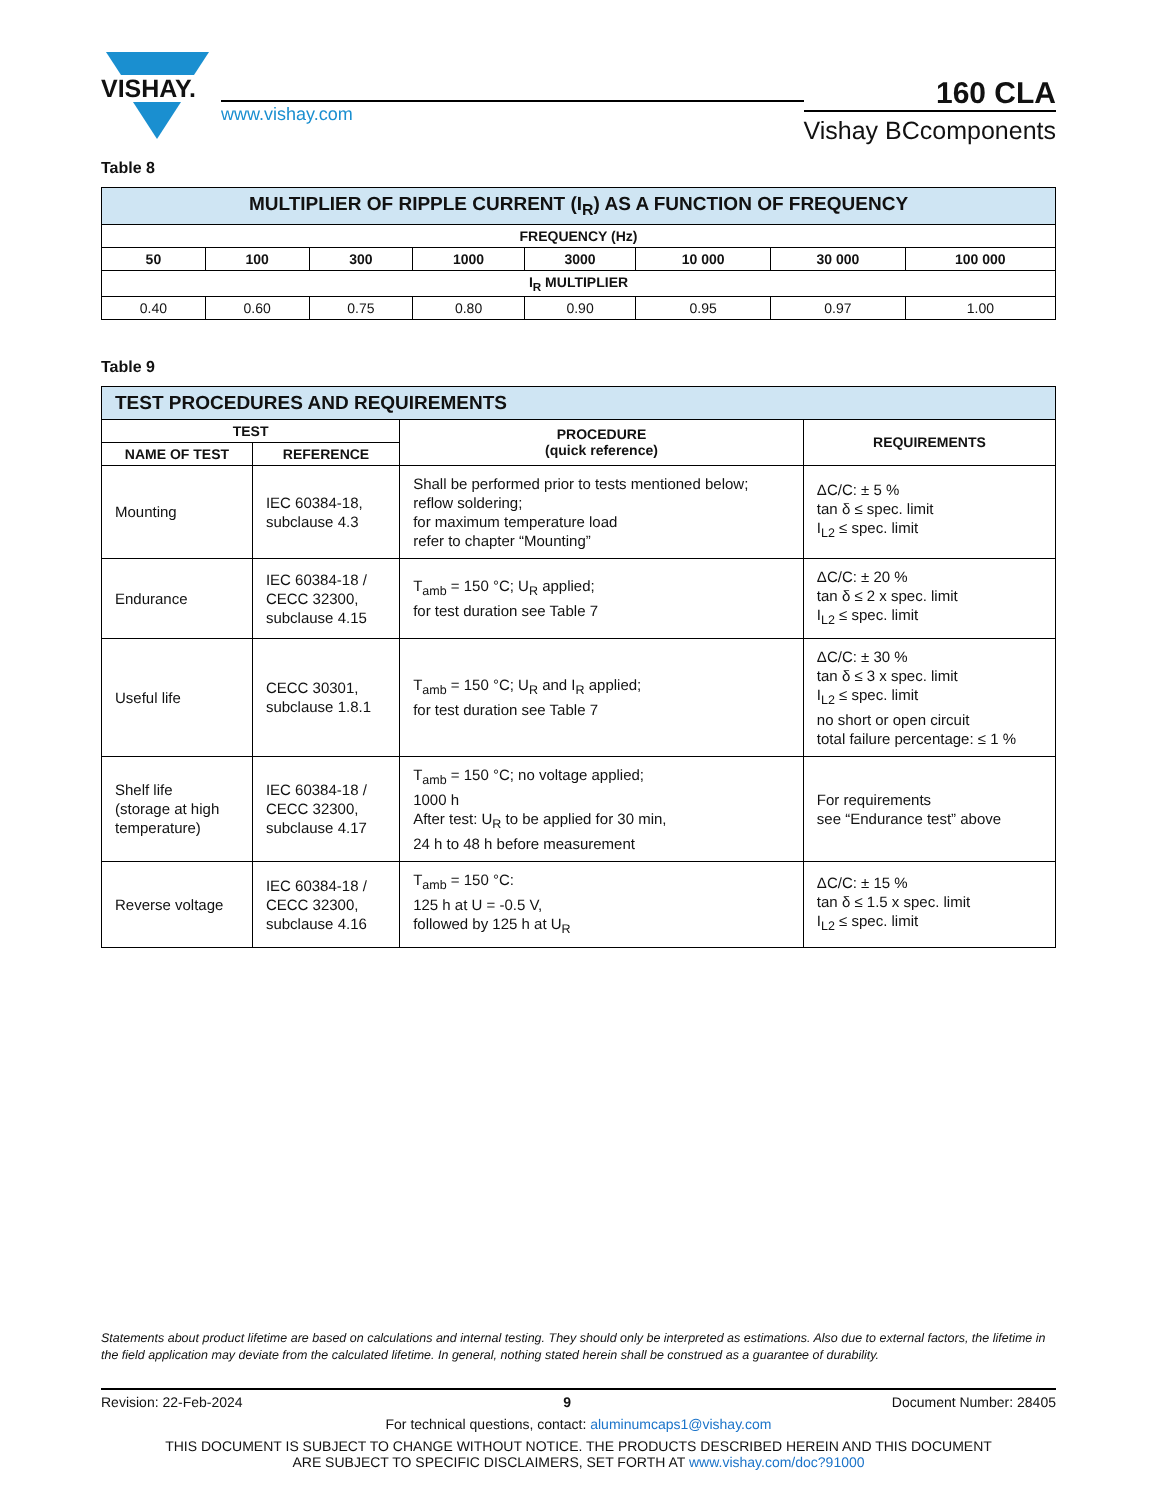VISHAY.
www.vishay.com
160 CLA
Vishay BCcomponents
Table 8
| MULTIPLIER OF RIPPLE CURRENT (I<sub>R</sub>) AS A FUNCTION OF FREQUENCY | | | | | | | |
| --- | --- | --- | --- | --- | --- | --- | --- |
| FREQUENCY (Hz) | | | | | | | |
| 50 | 100 | 300 | 1000 | 3000 | 10 000 | 30 000 | 100 000 |
| I<sub>R</sub> MULTIPLIER | | | | | | | |
| 0.40 | 0.60 | 0.75 | 0.80 | 0.90 | 0.95 | 0.97 | 1.00 |
Table 9
| TEST PROCEDURES AND REQUIREMENTS | | | |
| --- | --- | --- | --- |
| TEST | | PROCEDURE (quick reference) | REQUIREMENTS |
| NAME OF TEST | REFERENCE | | |
| Mounting | IEC 60384-18, subclause 4.3 | Shall be performed prior to tests mentioned below; reflow soldering; for maximum temperature load refer to chapter “Mounting” | ΔC/C: ± 5 % tan δ ≤ spec. limit I<sub>L2</sub> ≤ spec. limit |
| Endurance | IEC 60384-18 / CECC 32300, subclause 4.15 | T<sub>amb</sub> = 150 °C; U<sub>R</sub> applied; for test duration see Table 7 | ΔC/C: ± 20 % tan δ ≤ 2 x spec. limit I<sub>L2</sub> ≤ spec. limit |
| Useful life | CECC 30301, subclause 1.8.1 | T<sub>amb</sub> = 150 °C; U<sub>R</sub> and I<sub>R</sub> applied; for test duration see Table 7 | ΔC/C: ± 30 % tan δ ≤ 3 x spec. limit I<sub>L2</sub> ≤ spec. limit no short or open circuit total failure percentage: ≤ 1 % |
| Shelf life (storage at high temperature) | IEC 60384-18 / CECC 32300, subclause 4.17 | T<sub>amb</sub> = 150 °C; no voltage applied; 1000 h After test: U<sub>R</sub> to be applied for 30 min, 24 h to 48 h before measurement | For requirements see “Endurance test” above |
| Reverse voltage | IEC 60384-18 / CECC 32300, subclause 4.16 | T<sub>amb</sub> = 150 °C: 125 h at U = -0.5 V, followed by 125 h at U<sub>R</sub> | ΔC/C: ± 15 % tan δ ≤ 1.5 x spec. limit I<sub>L2</sub> ≤ spec. limit |
Statements about product lifetime are based on calculations and internal testing. They should only be interpreted as estimations. Also due to external factors, the lifetime in the field application may deviate from the calculated lifetime. In general, nothing stated herein shall be construed as a guarantee of durability.
Revision: 22-Feb-2024 9 Document Number: 28405
For technical questions, contact: aluminumcaps1@vishay.com
THIS DOCUMENT IS SUBJECT TO CHANGE WITHOUT NOTICE. THE PRODUCTS DESCRIBED HEREIN AND THIS DOCUMENT
ARE SUBJECT TO SPECIFIC DISCLAIMERS, SET FORTH AT www.vishay.com/doc?91000